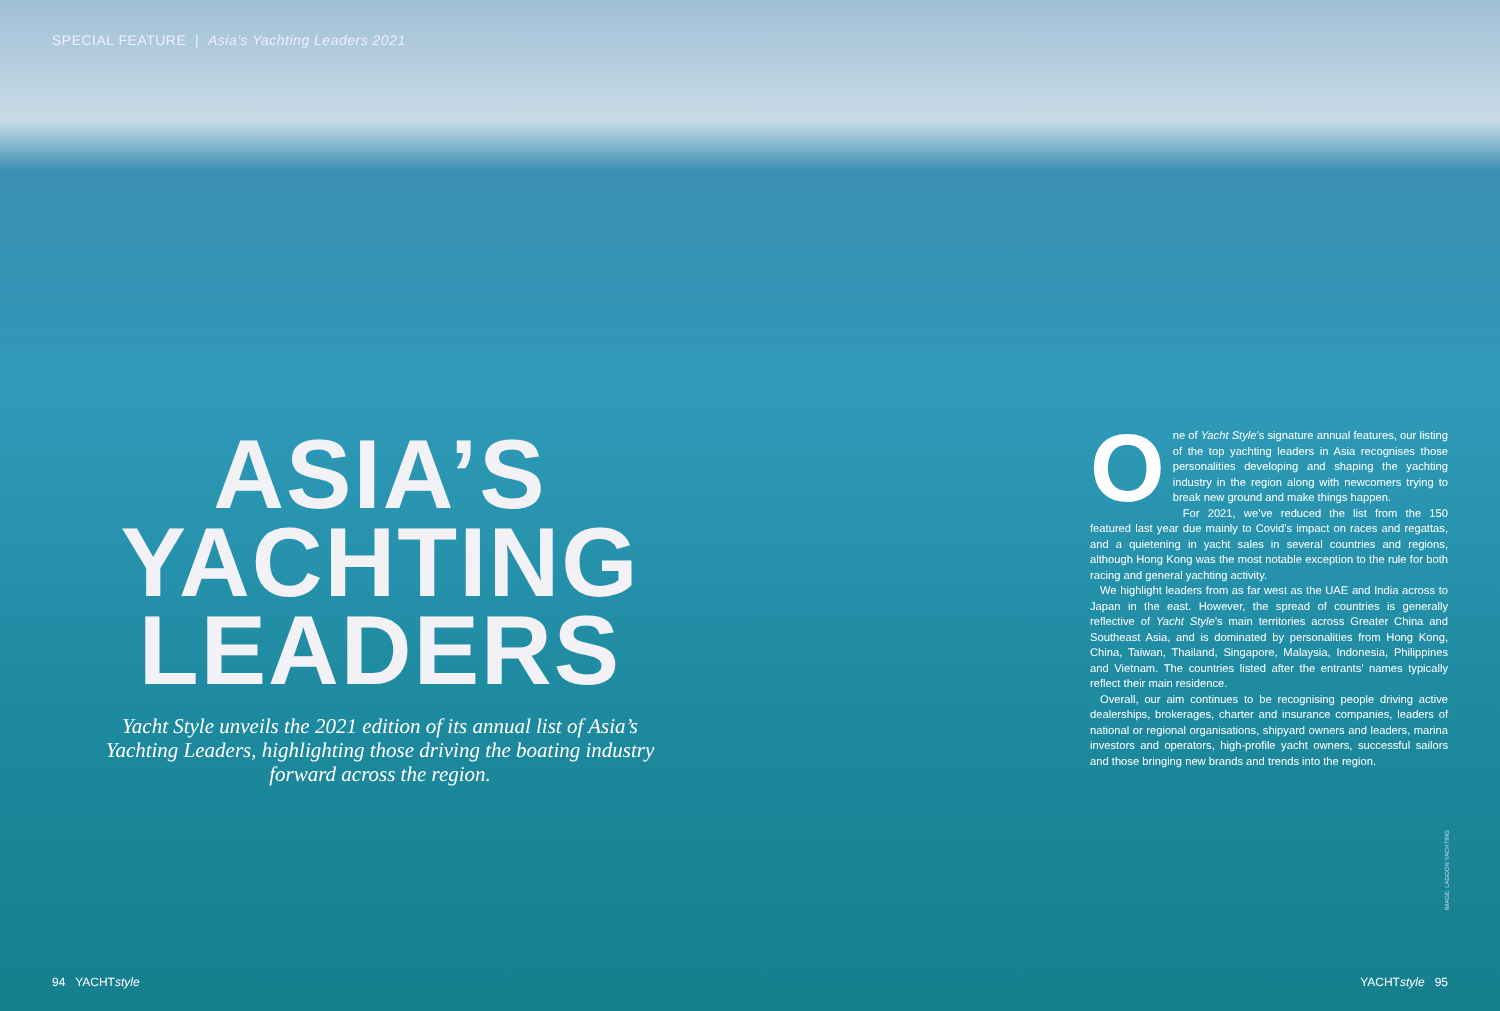SPECIAL FEATURE | Asia’s Yachting Leaders 2021
ASIA’S
YACHTING
LEADERS
Yacht Style unveils the 2021 edition of its annual list of Asia’s Yachting Leaders, highlighting those driving the boating industry forward across the region.
One of Yacht Style’s signature annual features, our listing of the top yachting leaders in Asia recognises those personalities developing and shaping the yachting industry in the region along with newcomers trying to break new ground and make things happen.
For 2021, we’ve reduced the list from the 150 featured last year due mainly to Covid’s impact on races and regattas, and a quietening in yacht sales in several countries and regions, although Hong Kong was the most notable exception to the rule for both racing and general yachting activity.
We highlight leaders from as far west as the UAE and India across to Japan in the east. However, the spread of countries is generally reflective of Yacht Style’s main territories across Greater China and Southeast Asia, and is dominated by personalities from Hong Kong, China, Taiwan, Thailand, Singapore, Malaysia, Indonesia, Philippines and Vietnam. The countries listed after the entrants’ names typically reflect their main residence.
Overall, our aim continues to be recognising people driving active dealerships, brokerages, charter and insurance companies, leaders of national or regional organisations, shipyard owners and leaders, marina investors and operators, high-profile yacht owners, successful sailors and those bringing new brands and trends into the region.
IMAGE: LAGOON YACHTING
94 YACHTstyle YACHTstyle 95